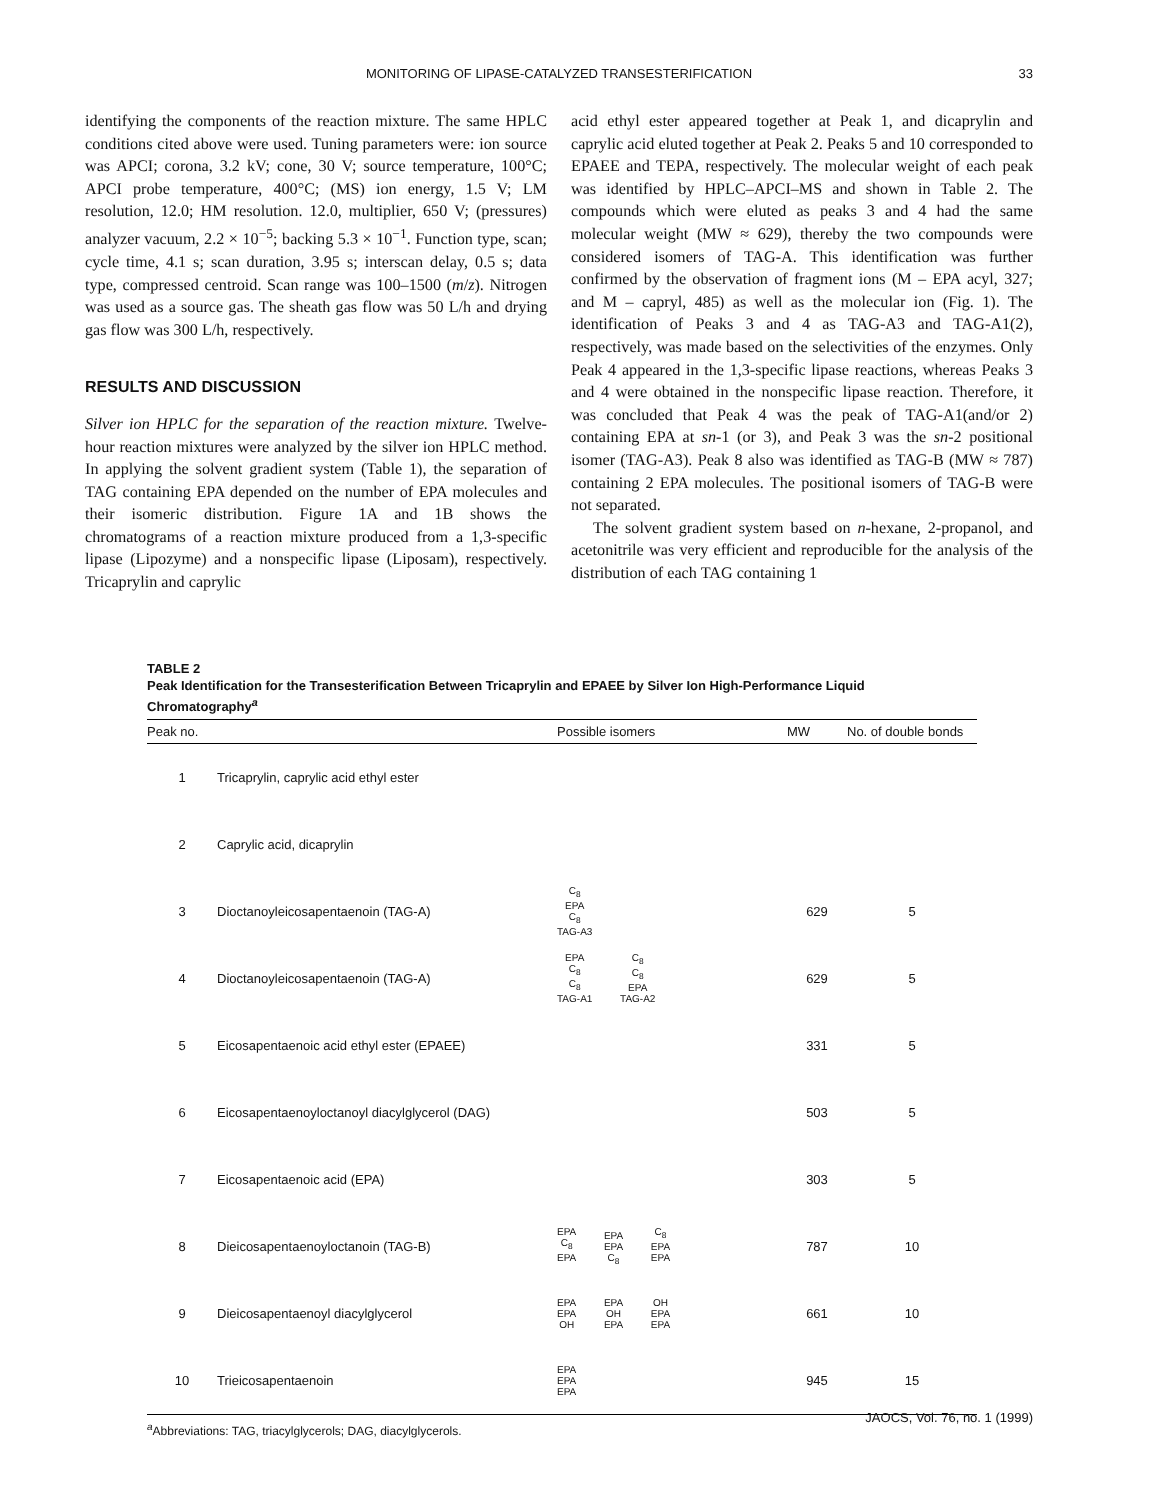MONITORING OF LIPASE-CATALYZED TRANSESTERIFICATION
33
identifying the components of the reaction mixture. The same HPLC conditions cited above were used. Tuning parameters were: ion source was APCI; corona, 3.2 kV; cone, 30 V; source temperature, 100°C; APCI probe temperature, 400°C; (MS) ion energy, 1.5 V; LM resolution, 12.0; HM resolution. 12.0, multiplier, 650 V; (pressures) analyzer vacuum, 2.2 × 10<sup>−5</sup>; backing 5.3 × 10<sup>−1</sup>. Function type, scan; cycle time, 4.1 s; scan duration, 3.95 s; interscan delay, 0.5 s; data type, compressed centroid. Scan range was 100–1500 (m/z). Nitrogen was used as a source gas. The sheath gas flow was 50 L/h and drying gas flow was 300 L/h, respectively.
RESULTS AND DISCUSSION
Silver ion HPLC for the separation of the reaction mixture. Twelve-hour reaction mixtures were analyzed by the silver ion HPLC method. In applying the solvent gradient system (Table 1), the separation of TAG containing EPA depended on the number of EPA molecules and their isomeric distribution. Figure 1A and 1B shows the chromatograms of a reaction mixture produced from a 1,3-specific lipase (Lipozyme) and a nonspecific lipase (Liposam), respectively. Tricaprylin and caprylic
acid ethyl ester appeared together at Peak 1, and dicaprylin and caprylic acid eluted together at Peak 2. Peaks 5 and 10 corresponded to EPAEE and TEPA, respectively. The molecular weight of each peak was identified by HPLC–APCI–MS and shown in Table 2. The compounds which were eluted as peaks 3 and 4 had the same molecular weight (MW ≈ 629), thereby the two compounds were considered isomers of TAG-A. This identification was further confirmed by the observation of fragment ions (M – EPA acyl, 327; and M – capryl, 485) as well as the molecular ion (Fig. 1). The identification of Peaks 3 and 4 as TAG-A3 and TAG-A1(2), respectively, was made based on the selectivities of the enzymes. Only Peak 4 appeared in the 1,3-specific lipase reactions, whereas Peaks 3 and 4 were obtained in the nonspecific lipase reaction. Therefore, it was concluded that Peak 4 was the peak of TAG-A1(and/or 2) containing EPA at sn-1 (or 3), and Peak 3 was the sn-2 positional isomer (TAG-A3). Peak 8 also was identified as TAG-B (MW ≈ 787) containing 2 EPA molecules. The positional isomers of TAG-B were not separated.
The solvent gradient system based on n-hexane, 2-propanol, and acetonitrile was very efficient and reproducible for the analysis of the distribution of each TAG containing 1
TABLE 2
Peak Identification for the Transesterification Between Tricaprylin and EPAEE by Silver Ion High-Performance Liquid Chromatography<sup>a</sup>
| Peak no. | | Possible isomers | MW | No. of double bonds |
| --- | --- | --- | --- | --- |
| 1 | Tricaprylin, caprylic acid ethyl ester | | | |
| 2 | Caprylic acid, dicaprylin | | | |
| 3 | Dioctanoyleicosapentaenoin (TAG-A) | C<sub>8</sub> EPA C<sub>8</sub> TAG-A3 | 629 | 5 |
| 4 | Dioctanoyleicosapentaenoin (TAG-A) | EPA C<sub>8</sub> C<sub>8</sub> TAG-A1 C<sub>8</sub> C<sub>8</sub> EPA TAG-A2 | 629 | 5 |
| 5 | Eicosapentaenoic acid ethyl ester (EPAEE) | | 331 | 5 |
| 6 | Eicosapentaenoyloctanoyl diacylglycerol (DAG) | | 503 | 5 |
| 7 | Eicosapentaenoic acid (EPA) | | 303 | 5 |
| 8 | Dieicosapentaenoyloctanoin (TAG-B) | EPA C<sub>8</sub> EPA EPA EPA C<sub>8</sub> C<sub>8</sub> EPA EPA | 787 | 10 |
| 9 | Dieicosapentaenoyl diacylglycerol | EPA EPA OH EPA OH EPA OH EPA EPA | 661 | 10 |
| 10 | Trieicosapentaenoin | EPA EPA EPA | 945 | 15 |
<sup>a</sup> Abbreviations: TAG, triacylglycerols; DAG, diacylglycerols.
JAOCS, Vol. 76, no. 1 (1999)